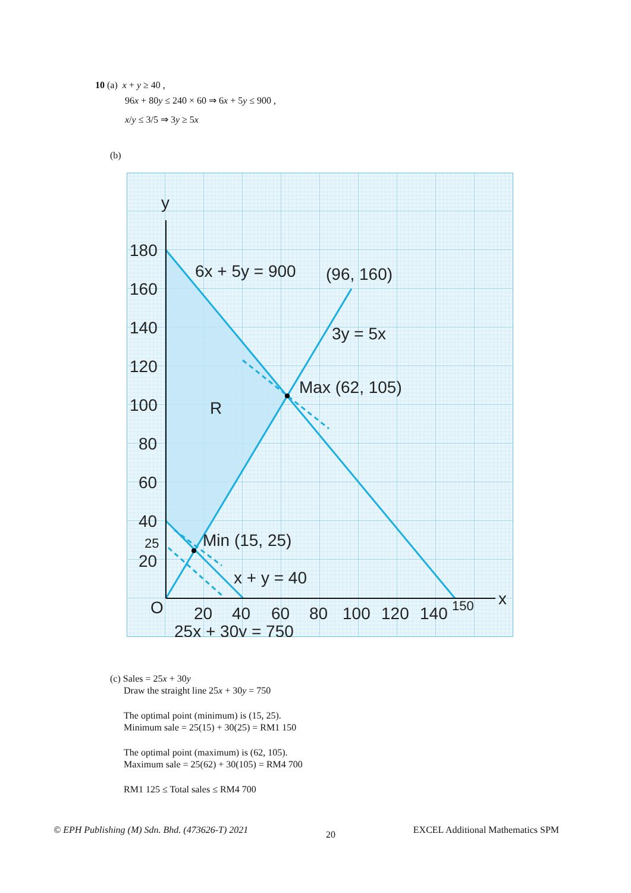10 (a) x + y ≥ 40 ,
96x + 80y ≤ 240 × 60 ⇒ 6x + 5y ≤ 900 ,
x/y ≤ 3/5 ⇒ 3y ≥ 5x
(b)
y
x
O
180
160
140
120
100
80
60
40
25
20
20
40
60
80
100
120
140
150
6x + 5y = 900
(96, 160)
3y = 5x
Max (62, 105)
R
Min (15, 25)
x + y = 40
25x + 30y = 750
(c) Sales = 25x + 30y
Draw the straight line 25x + 30y = 750
The optimal point (minimum) is (15, 25).
Minimum sale = 25(15) + 30(25) = RM1 150
The optimal point (maximum) is (62, 105).
Maximum sale = 25(62) + 30(105) = RM4 700
RM1 125 ≤ Total sales ≤ RM4 700
© EPH Publishing (M) Sdn. Bhd. (473626-T) 2021 20 EXCEL Additional Mathematics SPM